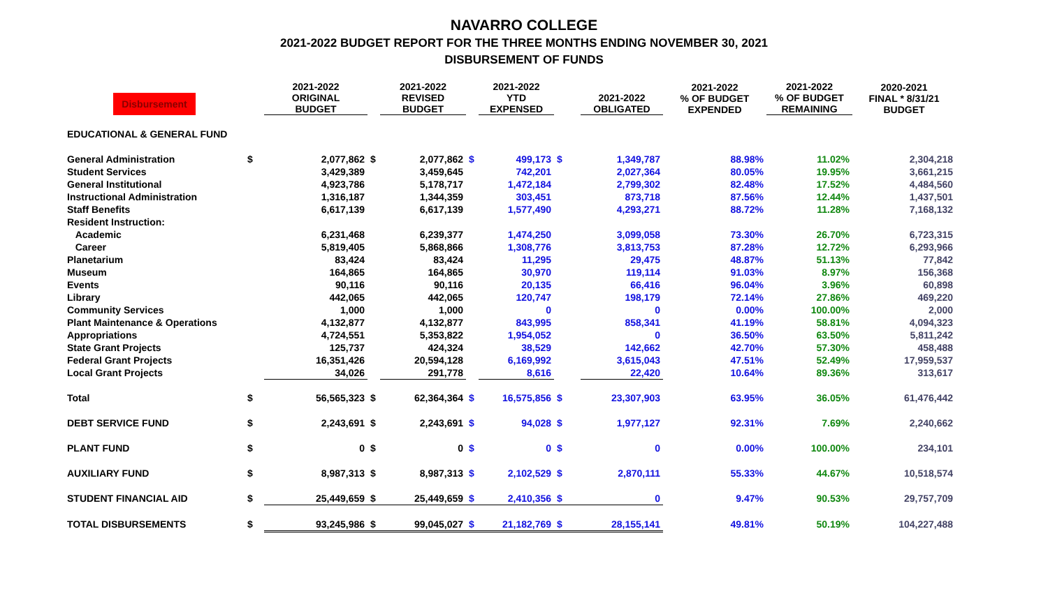NAVARRO COLLEGE
2021-2022 BUDGET REPORT FOR THE THREE MONTHS ENDING NOVEMBER 30, 2021
DISBURSEMENT OF FUNDS
| Disbursement | | 2021-2022 ORIGINAL BUDGET | | 2021-2022 REVISED BUDGET | | 2021-2022 YTD EXPENSED | | 2021-2022 OBLIGATED | 2021-2022 % OF BUDGET EXPENDED | 2021-2022 % OF BUDGET REMAINING | 2020-2021 FINAL * 8/31/21 BUDGET |
| --- | --- | --- | --- | --- | --- | --- | --- | --- | --- | --- | --- |
| EDUCATIONAL & GENERAL FUND | | | | | | | | | | | |
| General Administration | $ | 2,077,862 | $ | 2,077,862 | $ | 499,173 | $ | 1,349,787 | 88.98% | 11.02% | 2,304,218 |
| Student Services | | 3,429,389 | | 3,459,645 | | 742,201 | | 2,027,364 | 80.05% | 19.95% | 3,661,215 |
| General Institutional | | 4,923,786 | | 5,178,717 | | 1,472,184 | | 2,799,302 | 82.48% | 17.52% | 4,484,560 |
| Instructional Administration | | 1,316,187 | | 1,344,359 | | 303,451 | | 873,718 | 87.56% | 12.44% | 1,437,501 |
| Staff Benefits | | 6,617,139 | | 6,617,139 | | 1,577,490 | | 4,293,271 | 88.72% | 11.28% | 7,168,132 |
| Resident Instruction: | | | | | | | | | | | |
| Academic | | 6,231,468 | | 6,239,377 | | 1,474,250 | | 3,099,058 | 73.30% | 26.70% | 6,723,315 |
| Career | | 5,819,405 | | 5,868,866 | | 1,308,776 | | 3,813,753 | 87.28% | 12.72% | 6,293,966 |
| Planetarium | | 83,424 | | 83,424 | | 11,295 | | 29,475 | 48.87% | 51.13% | 77,842 |
| Museum | | 164,865 | | 164,865 | | 30,970 | | 119,114 | 91.03% | 8.97% | 156,368 |
| Events | | 90,116 | | 90,116 | | 20,135 | | 66,416 | 96.04% | 3.96% | 60,898 |
| Library | | 442,065 | | 442,065 | | 120,747 | | 198,179 | 72.14% | 27.86% | 469,220 |
| Community Services | | 1,000 | | 1,000 | | 0 | | 0 | 0.00% | 100.00% | 2,000 |
| Plant Maintenance & Operations | | 4,132,877 | | 4,132,877 | | 843,995 | | 858,341 | 41.19% | 58.81% | 4,094,323 |
| Appropriations | | 4,724,551 | | 5,353,822 | | 1,954,052 | | 0 | 36.50% | 63.50% | 5,811,242 |
| State Grant Projects | | 125,737 | | 424,324 | | 38,529 | | 142,662 | 42.70% | 57.30% | 458,488 |
| Federal Grant Projects | | 16,351,426 | | 20,594,128 | | 6,169,992 | | 3,615,043 | 47.51% | 52.49% | 17,959,537 |
| Local Grant Projects | | 34,026 | | 291,778 | | 8,616 | | 22,420 | 10.64% | 89.36% | 313,617 |
| Total | $ | 56,565,323 | $ | 62,364,364 | $ | 16,575,856 | $ | 23,307,903 | 63.95% | 36.05% | 61,476,442 |
| DEBT SERVICE FUND | $ | 2,243,691 | $ | 2,243,691 | $ | 94,028 | $ | 1,977,127 | 92.31% | 7.69% | 2,240,662 |
| PLANT FUND | $ | 0 | $ | 0 | $ | 0 | $ | 0 | 0.00% | 100.00% | 234,101 |
| AUXILIARY FUND | $ | 8,987,313 | $ | 8,987,313 | $ | 2,102,529 | $ | 2,870,111 | 55.33% | 44.67% | 10,518,574 |
| STUDENT FINANCIAL AID | $ | 25,449,659 | $ | 25,449,659 | $ | 2,410,356 | $ | 0 | 9.47% | 90.53% | 29,757,709 |
| TOTAL DISBURSEMENTS | $ | 93,245,986 | $ | 99,045,027 | $ | 21,182,769 | $ | 28,155,141 | 49.81% | 50.19% | 104,227,488 |